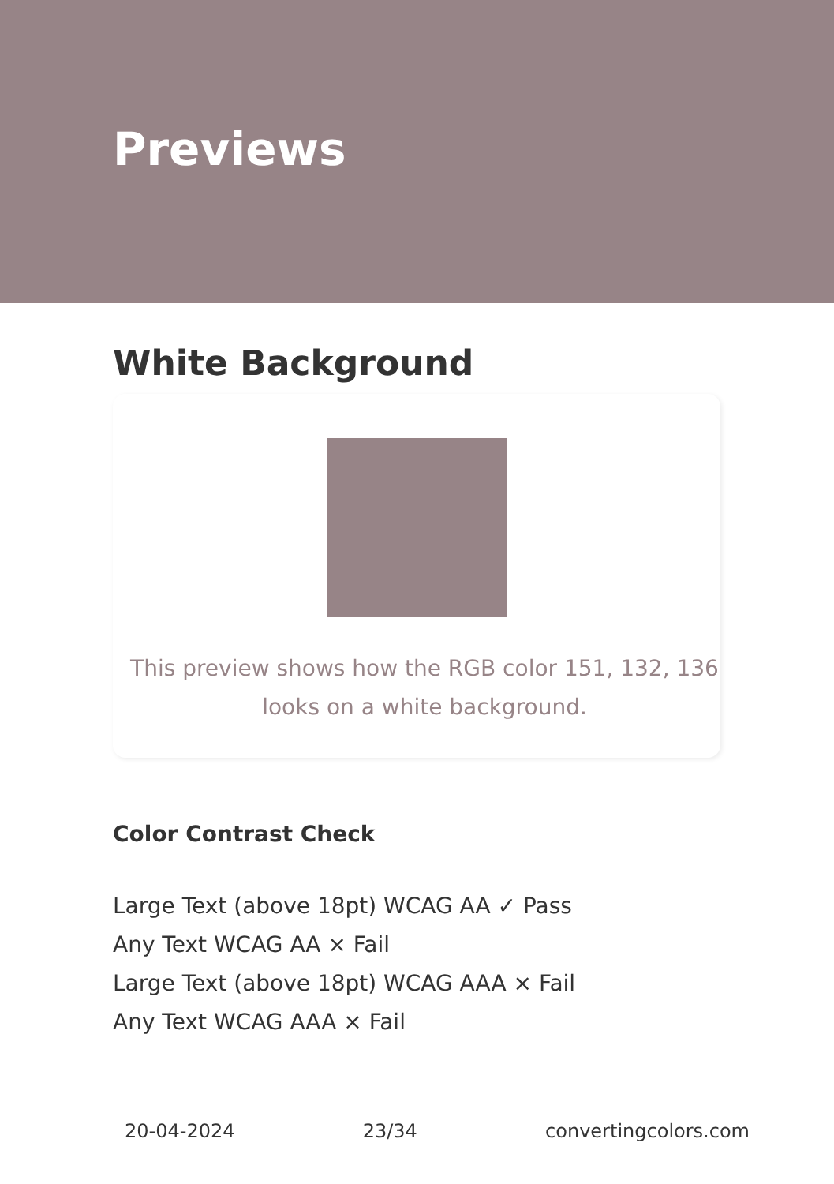Previews
White Background
This preview shows how the RGB color 151, 132, 136
looks on a white background.
Color Contrast Check
Large Text (above 18pt) WCAG AA ✓ Pass
Any Text WCAG AA × Fail
Large Text (above 18pt) WCAG AAA × Fail
Any Text WCAG AAA × Fail
20-04-2024 23/34 convertingcolors.com